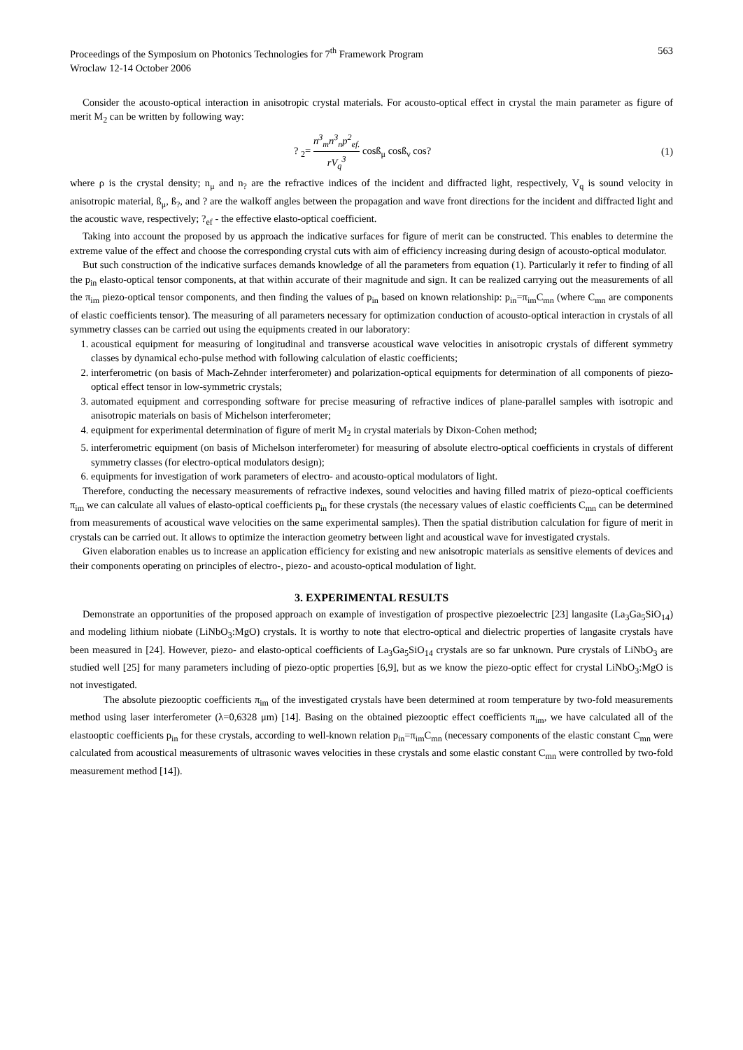Proceedings of the Symposium on Photonics Technologies for 7<sup>th</sup> Framework Program
Wroclaw 12-14 October 2006
563
Consider the acousto-optical interaction in anisotropic crystal materials. For acousto-optical effect in crystal the main parameter as figure of merit M<sub>2</sub> can be written by following way:
? <sub>2</sub>= n<sup>3</sup><sub>m</sub>n<sup>3</sup><sub>n</sub>p<sup>2</sup><sub>ef.</sub> rV<sub>q</sub><sup>3</sup> cosß<sub>μ</sub> cosß<sub>ν</sub> cos?
(1)
where ρ is the crystal density; n<sub>μ</sub> and n<sub>?</sub> are the refractive indices of the incident and diffracted light, respectively, V<sub>q</sub> is sound velocity in anisotropic material, ß<sub>μ</sub>, ß<sub>?</sub>, and ? are the walkoff angles between the propagation and wave front directions for the incident and diffracted light and the acoustic wave, respectively; ?<sub>ef</sub> - the effective elasto-optical coefficient.
Taking into account the proposed by us approach the indicative surfaces for figure of merit can be constructed. This enables to determine the extreme value of the effect and choose the corresponding crystal cuts with aim of efficiency increasing during design of acousto-optical modulator.
But such construction of the indicative surfaces demands knowledge of all the parameters from equation (1). Particularly it refer to finding of all the p<sub>in</sub> elasto-optical tensor components, at that within accurate of their magnitude and sign. It can be realized carrying out the measurements of all the π<sub>im</sub> piezo-optical tensor components, and then finding the values of p<sub>in</sub> based on known relationship: p<sub>in</sub>=π<sub>im</sub>C<sub>mn</sub> (where C<sub>mn</sub> are components of elastic coefficients tensor). The measuring of all parameters necessary for optimization conduction of acousto-optical interaction in crystals of all symmetry classes can be carried out using the equipments created in our laboratory:
1. acoustical equipment for measuring of longitudinal and transverse acoustical wave velocities in anisotropic crystals of different symmetry classes by dynamical echo-pulse method with following calculation of elastic coefficients;
2. interferometric (on basis of Mach-Zehnder interferometer) and polarization-optical equipments for determination of all components of piezo-optical effect tensor in low-symmetric crystals;
3. automated equipment and corresponding software for precise measuring of refractive indices of plane-parallel samples with isotropic and anisotropic materials on basis of Michelson interferometer;
4. equipment for experimental determination of figure of merit M<sub>2</sub> in crystal materials by Dixon-Cohen method;
5. interferometric equipment (on basis of Michelson interferometer) for measuring of absolute electro-optical coefficients in crystals of different symmetry classes (for electro-optical modulators design);
6. equipments for investigation of work parameters of electro- and acousto-optical modulators of light.
Therefore, conducting the necessary measurements of refractive indexes, sound velocities and having filled matrix of piezo-optical coefficients π<sub>im</sub> we can calculate all values of elasto-optical coefficients p<sub>in</sub> for these crystals (the necessary values of elastic coefficients C<sub>mn</sub> can be determined from measurements of acoustical wave velocities on the same experimental samples). Then the spatial distribution calculation for figure of merit in crystals can be carried out. It allows to optimize the interaction geometry between light and acoustical wave for investigated crystals.
Given elaboration enables us to increase an application efficiency for existing and new anisotropic materials as sensitive elements of devices and their components operating on principles of electro-, piezo- and acousto-optical modulation of light.
3. EXPERIMENTAL RESULTS
Demonstrate an opportunities of the proposed approach on example of investigation of prospective piezoelectric [23] langasite (La<sub>3</sub>Ga<sub>5</sub>SiO<sub>14</sub>) and modeling lithium niobate (LiNbO<sub>3</sub>:MgO) crystals. It is worthy to note that electro-optical and dielectric properties of langasite crystals have been measured in [24]. However, piezo- and elasto-optical coefficients of La<sub>3</sub>Ga<sub>5</sub>SiO<sub>14</sub> crystals are so far unknown. Pure crystals of LiNbO<sub>3</sub> are studied well [25] for many parameters including of piezo-optic properties [6,9], but as we know the piezo-optic effect for crystal LiNbO<sub>3</sub>:MgO is not investigated.
The absolute piezooptic coefficients π<sub>im</sub> of the investigated crystals have been determined at room temperature by two-fold measurements method using laser interferometer (λ=0,6328 μm) [14]. Basing on the obtained piezooptic effect coefficients π<sub>im</sub>, we have calculated all of the elastooptic coefficients p<sub>in</sub> for these crystals, according to well-known relation p<sub>in</sub>=π<sub>im</sub>C<sub>mn</sub> (necessary components of the elastic constant C<sub>mn</sub> were calculated from acoustical measurements of ultrasonic waves velocities in these crystals and some elastic constant C<sub>mn</sub> were controlled by two-fold measurement method [14]).